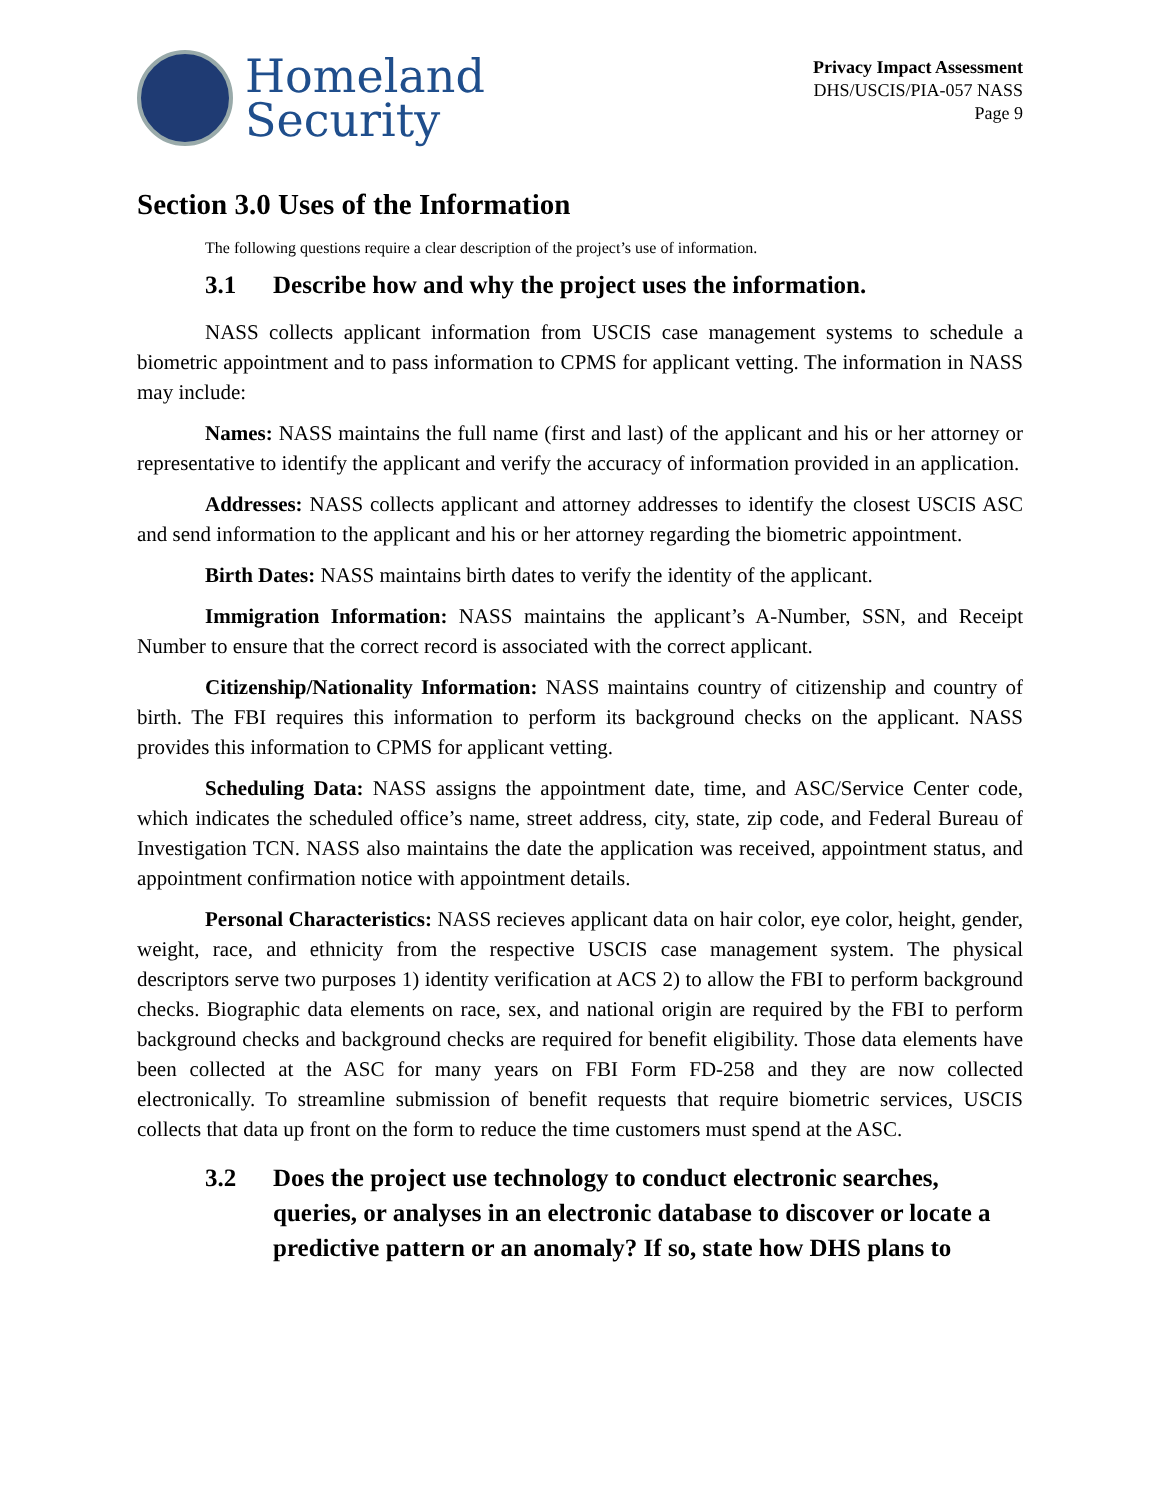Homeland
Security
Privacy Impact Assessment
DHS/USCIS/PIA-057 NASS
Page 9
Section 3.0 Uses of the Information
The following questions require a clear description of the project’s use of information.
3.1 Describe how and why the project uses the information.
NASS collects applicant information from USCIS case management systems to schedule a biometric appointment and to pass information to CPMS for applicant vetting. The information in NASS may include:
Names: NASS maintains the full name (first and last) of the applicant and his or her attorney or representative to identify the applicant and verify the accuracy of information provided in an application.
Addresses: NASS collects applicant and attorney addresses to identify the closest USCIS ASC and send information to the applicant and his or her attorney regarding the biometric appointment.
Birth Dates: NASS maintains birth dates to verify the identity of the applicant.
Immigration Information: NASS maintains the applicant’s A-Number, SSN, and Receipt Number to ensure that the correct record is associated with the correct applicant.
Citizenship/Nationality Information: NASS maintains country of citizenship and country of birth. The FBI requires this information to perform its background checks on the applicant. NASS provides this information to CPMS for applicant vetting.
Scheduling Data: NASS assigns the appointment date, time, and ASC/Service Center code, which indicates the scheduled office’s name, street address, city, state, zip code, and Federal Bureau of Investigation TCN. NASS also maintains the date the application was received, appointment status, and appointment confirmation notice with appointment details.
Personal Characteristics: NASS recieves applicant data on hair color, eye color, height, gender, weight, race, and ethnicity from the respective USCIS case management system. The physical descriptors serve two purposes 1) identity verification at ACS 2) to allow the FBI to perform background checks. Biographic data elements on race, sex, and national origin are required by the FBI to perform background checks and background checks are required for benefit eligibility. Those data elements have been collected at the ASC for many years on FBI Form FD-258 and they are now collected electronically. To streamline submission of benefit requests that require biometric services, USCIS collects that data up front on the form to reduce the time customers must spend at the ASC.
3.2 Does the project use technology to conduct electronic searches, queries, or analyses in an electronic database to discover or locate a predictive pattern or an anomaly? If so, state how DHS plans to